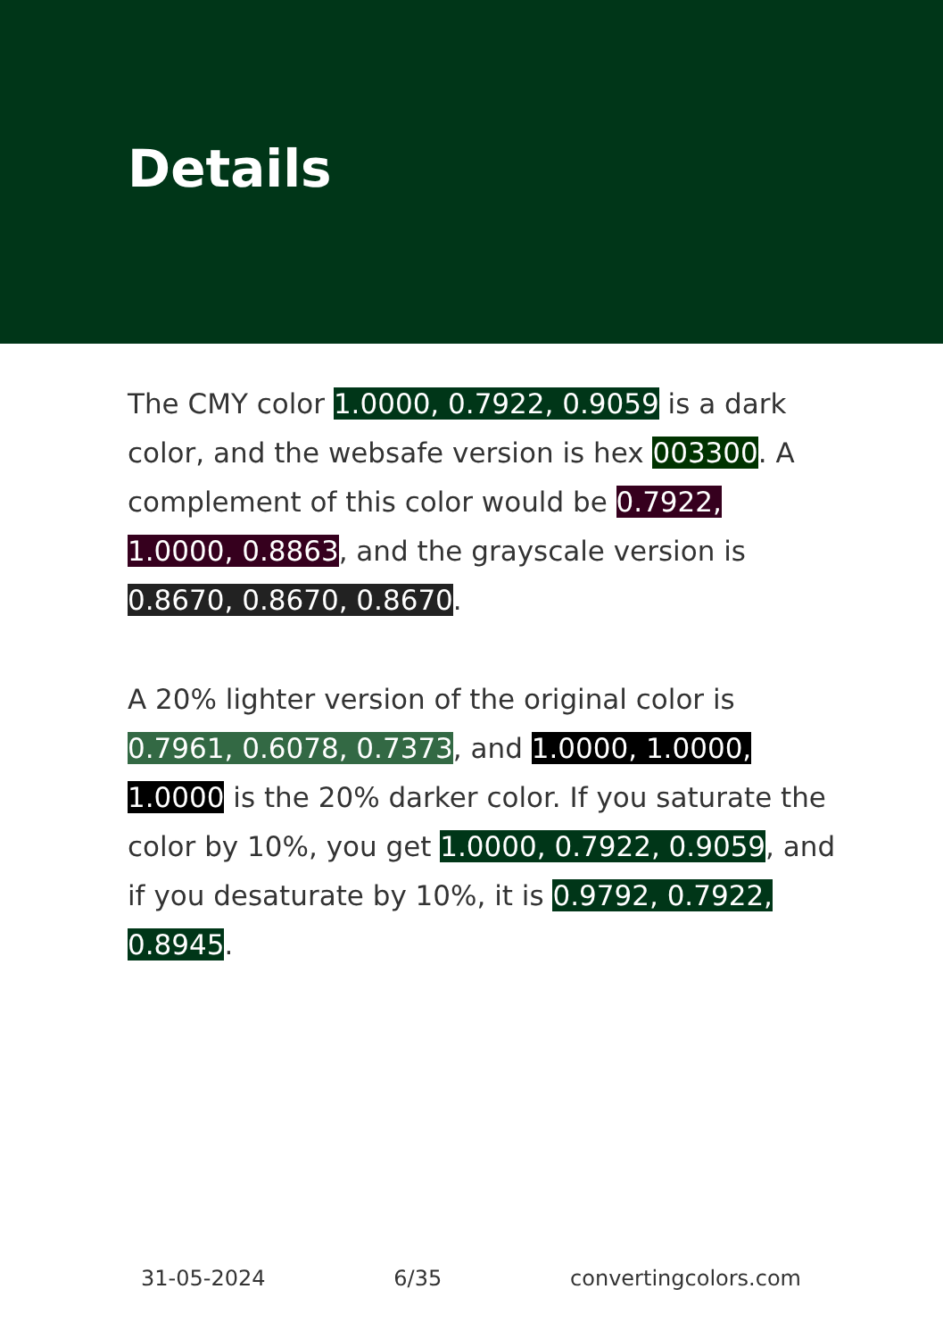Details
The CMY color 1.0000, 0.7922, 0.9059 is a dark color, and the websafe version is hex 003300. A complement of this color would be 0.7922, 1.0000, 0.8863, and the grayscale version is 0.8670, 0.8670, 0.8670.
A 20% lighter version of the original color is 0.7961, 0.6078, 0.7373, and 1.0000, 1.0000, 1.0000 is the 20% darker color. If you saturate the color by 10%, you get 1.0000, 0.7922, 0.9059, and if you desaturate by 10%, it is 0.9792, 0.7922, 0.8945.
31-05-2024 6/35 convertingcolors.com